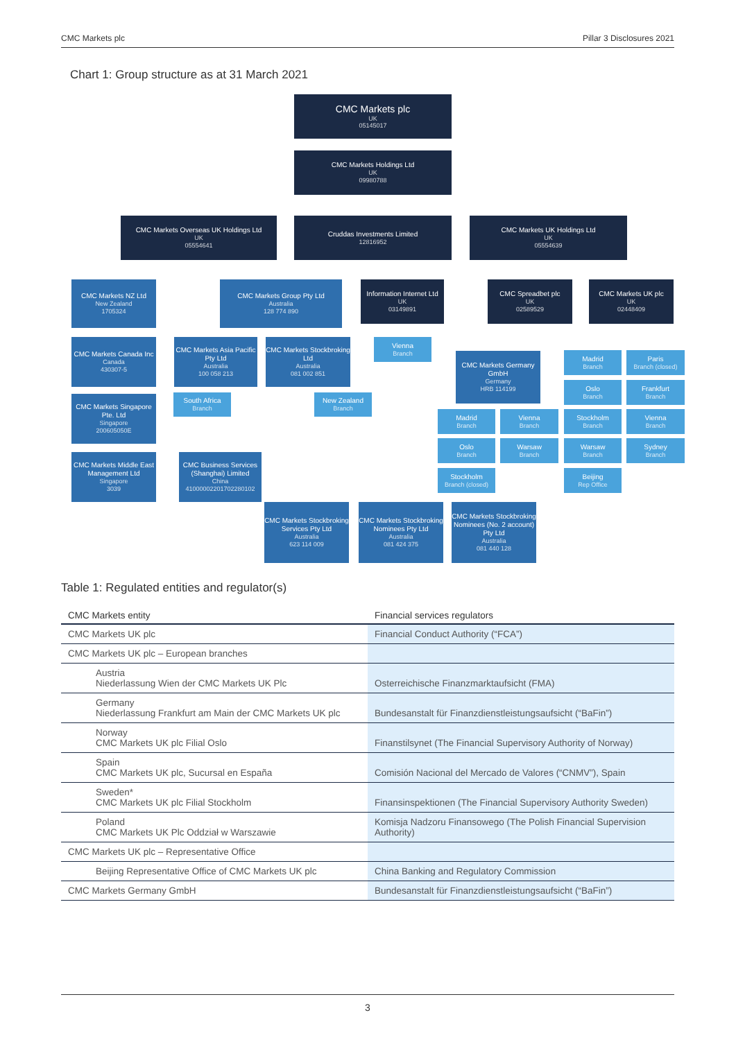CMC Markets plc Pillar 3 Disclosures 2021
Chart 1: Group structure as at 31 March 2021
CMC Markets plc
UK
05145017
CMC Markets Holdings Ltd
UK
09980788
CMC Markets Overseas UK Holdings Ltd
UK
05554641
Cruddas Investments Limited
12816952
CMC Markets UK Holdings Ltd
UK
05554639
CMC Markets NZ Ltd
New Zealand
1705324
CMC Markets Group Pty Ltd
Australia
128 774 890
Information Internet Ltd
UK
03149891
CMC Spreadbet plc
UK
02589529
CMC Markets UK plc
UK
02448409
CMC Markets Canada Inc
Canada
430307-5
CMC Markets Asia Pacific Pty Ltd
Australia
100 058 213
CMC Markets Stockbroking Ltd
Australia
081 002 851
Vienna
Branch
CMC Markets Germany GmbH
Germany
HRB 114199
Madrid
Branch
Paris
Branch (closed)
Oslo
Branch
Frankfurt
Branch
South Africa
Branch
New Zealand
Branch
CMC Markets Singapore Pte. Ltd
Singapore
200605050E
Madrid
Branch
Vienna
Branch
Stockholm
Branch
Vienna
Branch
Oslo
Branch
Warsaw
Branch
Warsaw
Branch
Sydney
Branch
Stockholm
Branch (closed)
Beijing
Rep Office
CMC Markets Middle East Management Ltd
Singapore
3039
CMC Business Services (Shanghai) Limited
China
41000002201702280102
CMC Markets Stockbroking Services Pty Ltd
Australia
623 114 009
CMC Markets Stockbroking Nominees Pty Ltd
Australia
081 424 375
CMC Markets Stockbroking Nominees (No. 2 account) Pty Ltd
Australia
081 440 128
Table 1: Regulated entities and regulator(s)
| CMC Markets entity | Financial services regulators |
| --- | --- |
| CMC Markets UK plc | Financial Conduct Authority (“FCA”) |
| CMC Markets UK plc – European branches | |
| Austria Niederlassung Wien der CMC Markets UK Plc | Osterreichische Finanzmarktaufsicht (FMA) |
| Germany Niederlassung Frankfurt am Main der CMC Markets UK plc | Bundesanstalt für Finanzdienstleistungsaufsicht (“BaFin”) |
| Norway CMC Markets UK plc Filial Oslo | Finanstilsynet (The Financial Supervisory Authority of Norway) |
| Spain CMC Markets UK plc, Sucursal en España | Comisión Nacional del Mercado de Valores (“CNMV”), Spain |
| Sweden* CMC Markets UK plc Filial Stockholm | Finansinspektionen (The Financial Supervisory Authority Sweden) |
| Poland CMC Markets UK Plc Oddział w Warszawie | Komisja Nadzoru Finansowego (The Polish Financial Supervision Authority) |
| CMC Markets UK plc – Representative Office | |
| Beijing Representative Office of CMC Markets UK plc | China Banking and Regulatory Commission |
| CMC Markets Germany GmbH | Bundesanstalt für Finanzdienstleistungsaufsicht (“BaFin”) |
3